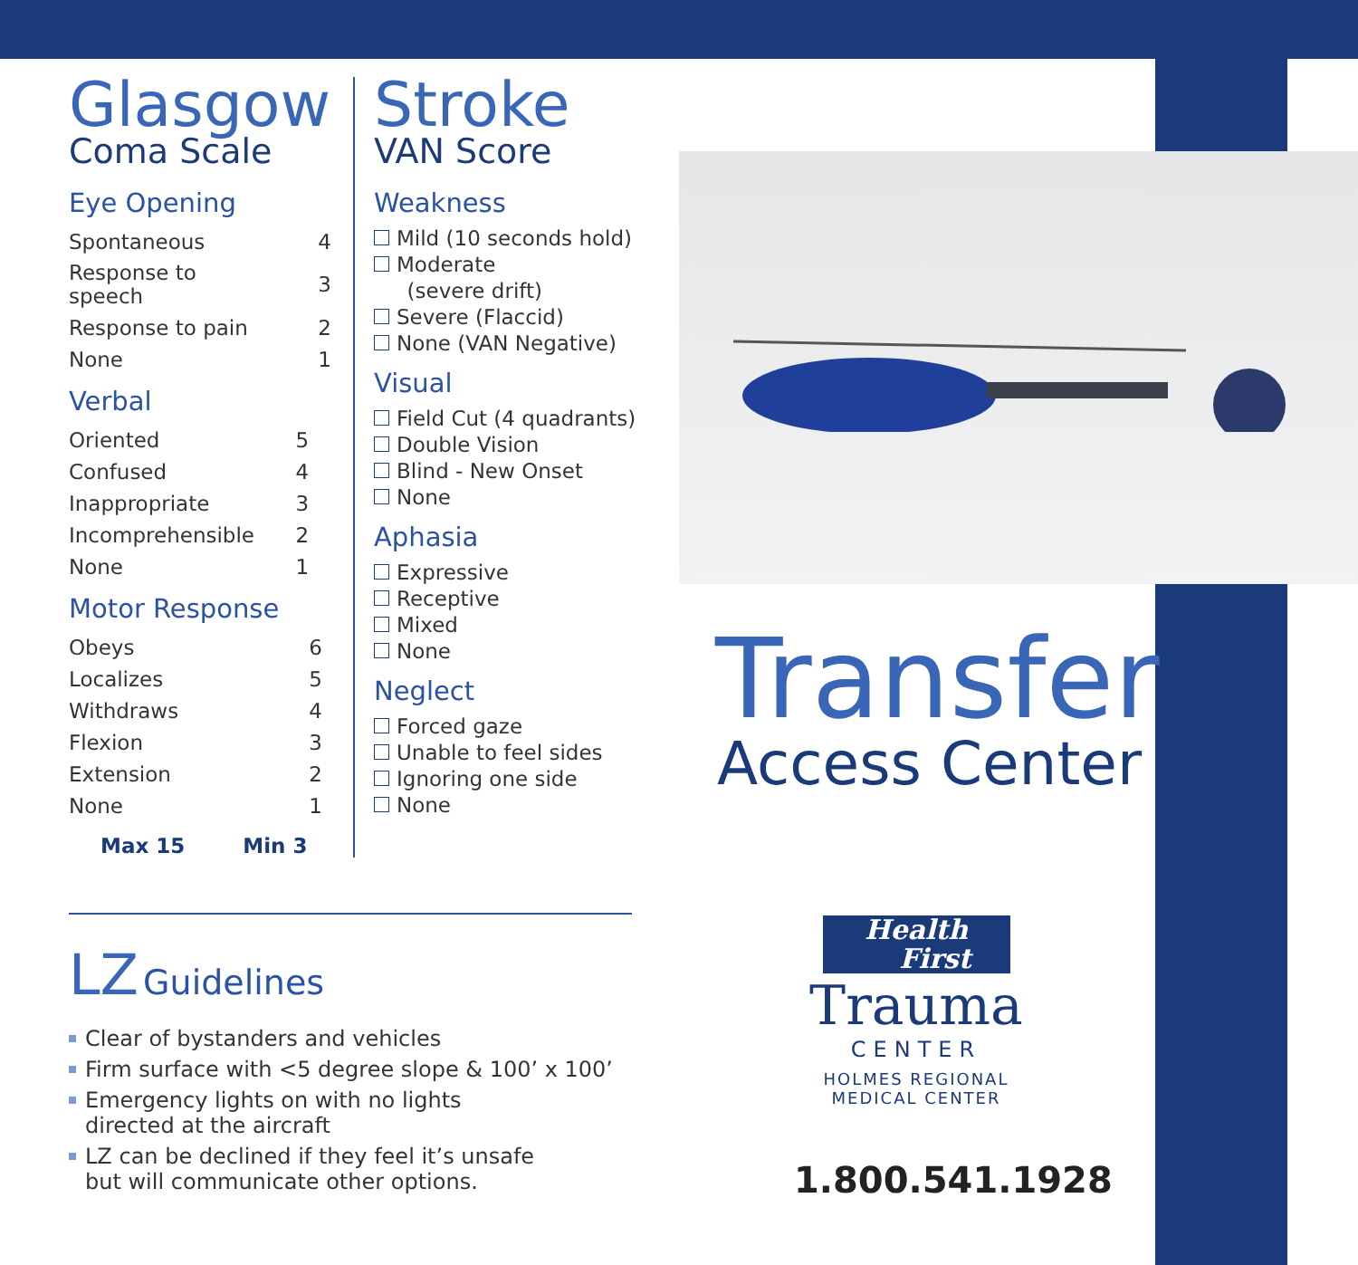Glasgow
Coma Scale
Eye Opening
| Spontaneous | 4 |
| Response to speech | 3 |
| Response to pain | 2 |
| None | 1 |
Verbal
| Oriented | 5 |
| Confused | 4 |
| Inappropriate | 3 |
| Incomprehensible | 2 |
| None | 1 |
Motor Response
| Obeys | 6 |
| Localizes | 5 |
| Withdraws | 4 |
| Flexion | 3 |
| Extension | 2 |
| None | 1 |
Max 15 Min 3
Stroke
VAN Score
Weakness
Mild (10 seconds hold)
Moderate
(severe drift)
Severe (Flaccid)
None (VAN Negative)
Visual
Field Cut (4 quadrants)
Double Vision
Blind - New Onset
None
Aphasia
Expressive
Receptive
Mixed
None
Neglect
Forced gaze
Unable to feel sides
Ignoring one side
None
LZ Guidelines
Clear of bystanders and vehicles
Firm surface with <5 degree slope & 100’ x 100’
Emergency lights on with no lights
directed at the aircraft
LZ can be declined if they feel it’s unsafe
but will communicate other options.
Transfer
Access Center
Health
First
Trauma
CENTER
HOLMES REGIONAL
MEDICAL CENTER
1.800.541.1928